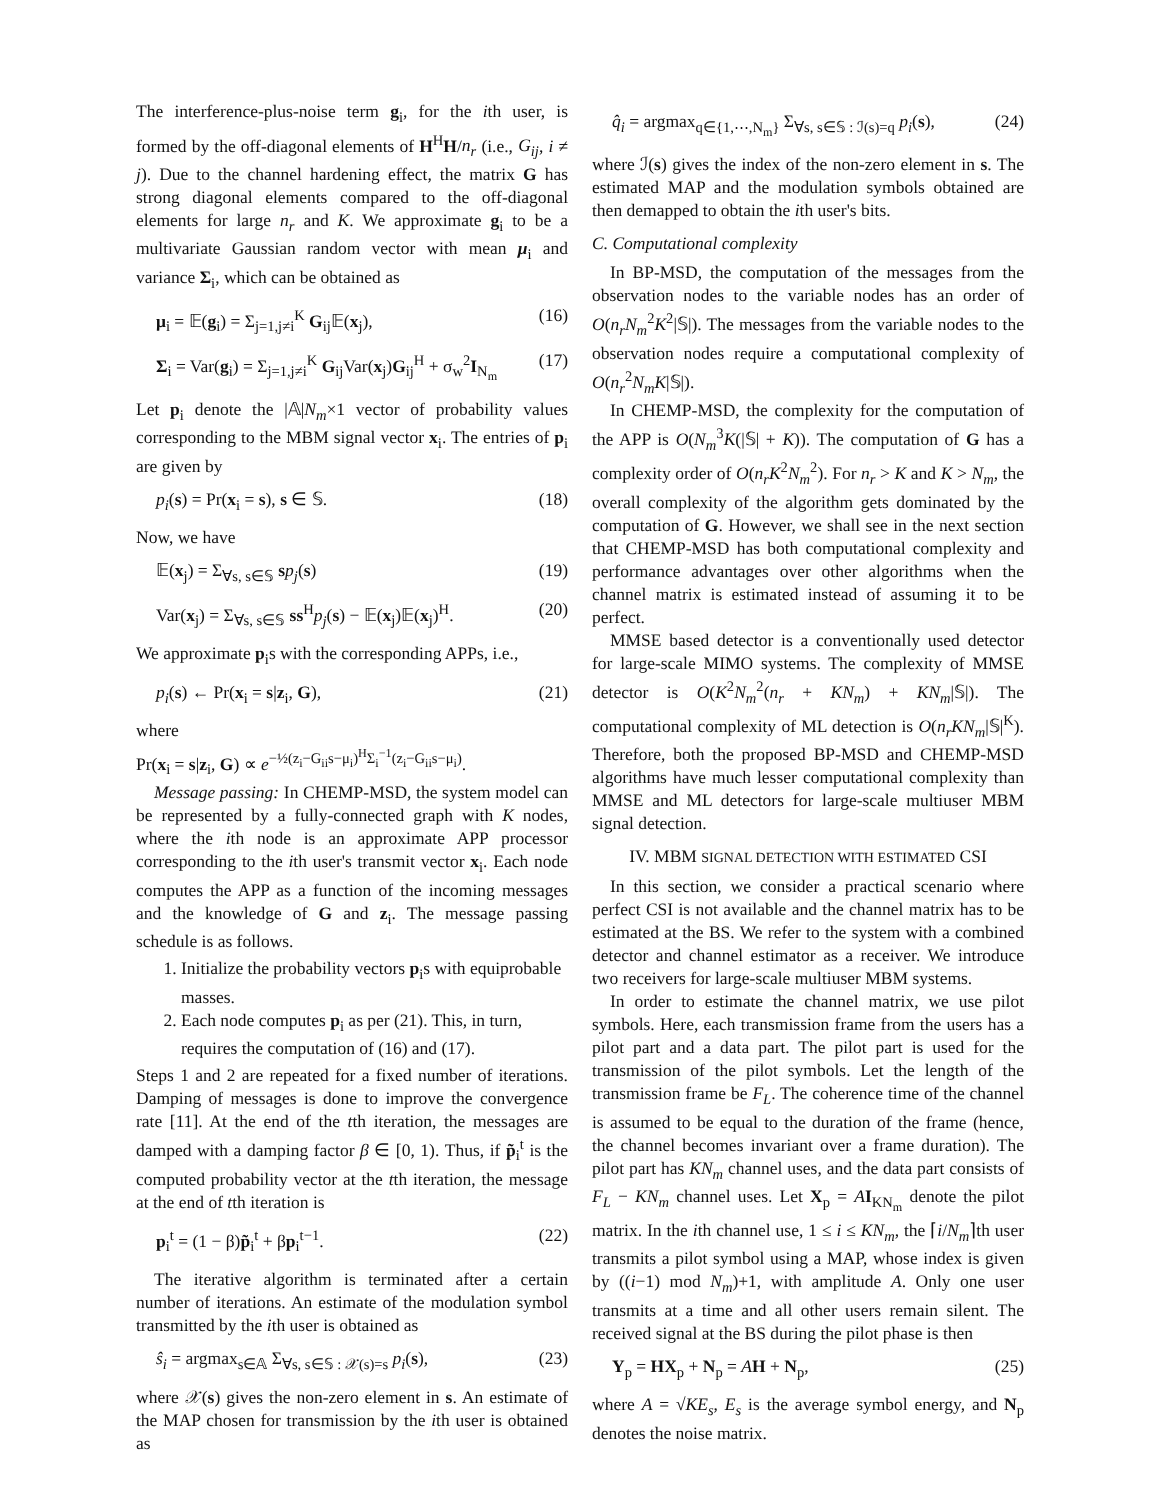The interference-plus-noise term g<sub>i</sub>, for the ith user, is formed by the off-diagonal elements of H<sup>H</sup>H/n<sub>r</sub> (i.e., G<sub>ij</sub>, i ≠ j). Due to the channel hardening effect, the matrix G has strong diagonal elements compared to the off-diagonal elements for large n<sub>r</sub> and K. We approximate g<sub>i</sub> to be a multivariate Gaussian random vector with mean μ<sub>i</sub> and variance Σ<sub>i</sub>, which can be obtained as
μ<sub>i</sub> = 𝔼(g<sub>i</sub>) = Σ<sub>j=1,j≠i</sub><sup>K</sup> G<sub>ij</sub>𝔼(x<sub>j</sub>), (16)
Σ<sub>i</sub> = Var(g<sub>i</sub>) = Σ<sub>j=1,j≠i</sub><sup>K</sup> G<sub>ij</sub>Var(x<sub>j</sub>)G<sub>ij</sub><sup>H</sup> + σ<sub>w</sub><sup>2</sup>I<sub>N<sub>m</sub></sub> (17)
Let p<sub>i</sub> denote the |𝔸|N<sub>m</sub>×1 vector of probability values corresponding to the MBM signal vector x<sub>i</sub>. The entries of p<sub>i</sub> are given by
p<sub>i</sub>(s) = Pr(x<sub>i</sub> = s), s ∈ 𝕊. (18)
Now, we have
𝔼(x<sub>j</sub>) = Σ<sub>∀s, s∈𝕊</sub> sp<sub>j</sub>(s) (19)
Var(x<sub>j</sub>) = Σ<sub>∀s, s∈𝕊</sub> ss<sup>H</sup>p<sub>j</sub>(s) − 𝔼(x<sub>j</sub>)𝔼(x<sub>j</sub>)<sup>H</sup>. (20)
We approximate p<sub>i</sub>s with the corresponding APPs, i.e.,
p<sub>i</sub>(s) ← Pr(x<sub>i</sub> = s|z<sub>i</sub>, G), (21)
where
Pr(x<sub>i</sub> = s|z<sub>i</sub>, G) ∝ e<sup>−½(z<sub>i</sub>−G<sub>ii</sub>s−μ<sub>i</sub>)<sup>H</sup>Σ<sub>i</sub><sup>−1</sup>(z<sub>i</sub>−G<sub>ii</sub>s−μ<sub>i</sub>)</sup>.
Message passing: In CHEMP-MSD, the system model can be represented by a fully-connected graph with K nodes, where the ith node is an approximate APP processor corresponding to the ith user's transmit vector x<sub>i</sub>. Each node computes the APP as a function of the incoming messages and the knowledge of G and z<sub>i</sub>. The message passing schedule is as follows.
1. Initialize the probability vectors p<sub>i</sub>s with equiprobable masses.
2. Each node computes p<sub>i</sub> as per (21). This, in turn, requires the computation of (16) and (17).
Steps 1 and 2 are repeated for a fixed number of iterations. Damping of messages is done to improve the convergence rate [11]. At the end of the tth iteration, the messages are damped with a damping factor β ∈ [0, 1). Thus, if p̃<sub>i</sub><sup>t</sup> is the computed probability vector at the tth iteration, the message at the end of tth iteration is
p<sub>i</sub><sup>t</sup> = (1 − β)p̃<sub>i</sub><sup>t</sup> + βp<sub>i</sub><sup>t−1</sup>. (22)
The iterative algorithm is terminated after a certain number of iterations. An estimate of the modulation symbol transmitted by the ith user is obtained as
ŝ<sub>i</sub> = argmax<sub>s∈𝔸</sub> Σ<sub>∀s, s∈𝕊 : 𝒳(s)=s</sub> p<sub>i</sub>(s), (23)
where 𝒳(s) gives the non-zero element in s. An estimate of the MAP chosen for transmission by the ith user is obtained as
q̂<sub>i</sub> = argmax<sub>q∈{1,⋯,N<sub>m</sub>}</sub> Σ<sub>∀s, s∈𝕊 : ℐ(s)=q</sub> p<sub>i</sub>(s), (24)
where ℐ(s) gives the index of the non-zero element in s. The estimated MAP and the modulation symbols obtained are then demapped to obtain the ith user's bits.
C. Computational complexity
In BP-MSD, the computation of the messages from the observation nodes to the variable nodes has an order of O(n<sub>r</sub>N<sub>m</sub><sup>2</sup>K<sup>2</sup>|𝕊|). The messages from the variable nodes to the observation nodes require a computational complexity of O(n<sub>r</sub><sup>2</sup>N<sub>m</sub>K|𝕊|).
In CHEMP-MSD, the complexity for the computation of the APP is O(N<sub>m</sub><sup>3</sup>K(|𝕊| + K)). The computation of G has a complexity order of O(n<sub>r</sub>K<sup>2</sup>N<sub>m</sub><sup>2</sup>). For n<sub>r</sub> > K and K > N<sub>m</sub>, the overall complexity of the algorithm gets dominated by the computation of G. However, we shall see in the next section that CHEMP-MSD has both computational complexity and performance advantages over other algorithms when the channel matrix is estimated instead of assuming it to be perfect.
MMSE based detector is a conventionally used detector for large-scale MIMO systems. The complexity of MMSE detector is O(K<sup>2</sup>N<sub>m</sub><sup>2</sup>(n<sub>r</sub> + KN<sub>m</sub>) + KN<sub>m</sub>|𝕊|). The computational complexity of ML detection is O(n<sub>r</sub>KN<sub>m</sub>|𝕊|<sup>K</sup>). Therefore, both the proposed BP-MSD and CHEMP-MSD algorithms have much lesser computational complexity than MMSE and ML detectors for large-scale multiuser MBM signal detection.
IV. MBM SIGNAL DETECTION WITH ESTIMATED CSI
In this section, we consider a practical scenario where perfect CSI is not available and the channel matrix has to be estimated at the BS. We refer to the system with a combined detector and channel estimator as a receiver. We introduce two receivers for large-scale multiuser MBM systems.
In order to estimate the channel matrix, we use pilot symbols. Here, each transmission frame from the users has a pilot part and a data part. The pilot part is used for the transmission of the pilot symbols. Let the length of the transmission frame be F<sub>L</sub>. The coherence time of the channel is assumed to be equal to the duration of the frame (hence, the channel becomes invariant over a frame duration). The pilot part has KN<sub>m</sub> channel uses, and the data part consists of F<sub>L</sub> − KN<sub>m</sub> channel uses. Let X<sub>p</sub> = AI<sub>KN<sub>m</sub></sub> denote the pilot matrix. In the ith channel use, 1 ≤ i ≤ KN<sub>m</sub>, the ⌈i/N<sub>m</sub>⌉th user transmits a pilot symbol using a MAP, whose index is given by ((i−1) mod N<sub>m</sub>)+1, with amplitude A. Only one user transmits at a time and all other users remain silent. The received signal at the BS during the pilot phase is then
Y<sub>p</sub> = HX<sub>p</sub> + N<sub>p</sub> = AH + N<sub>p</sub>, (25)
where A = √KE<sub>s</sub>, E<sub>s</sub> is the average symbol energy, and N<sub>p</sub> denotes the noise matrix.